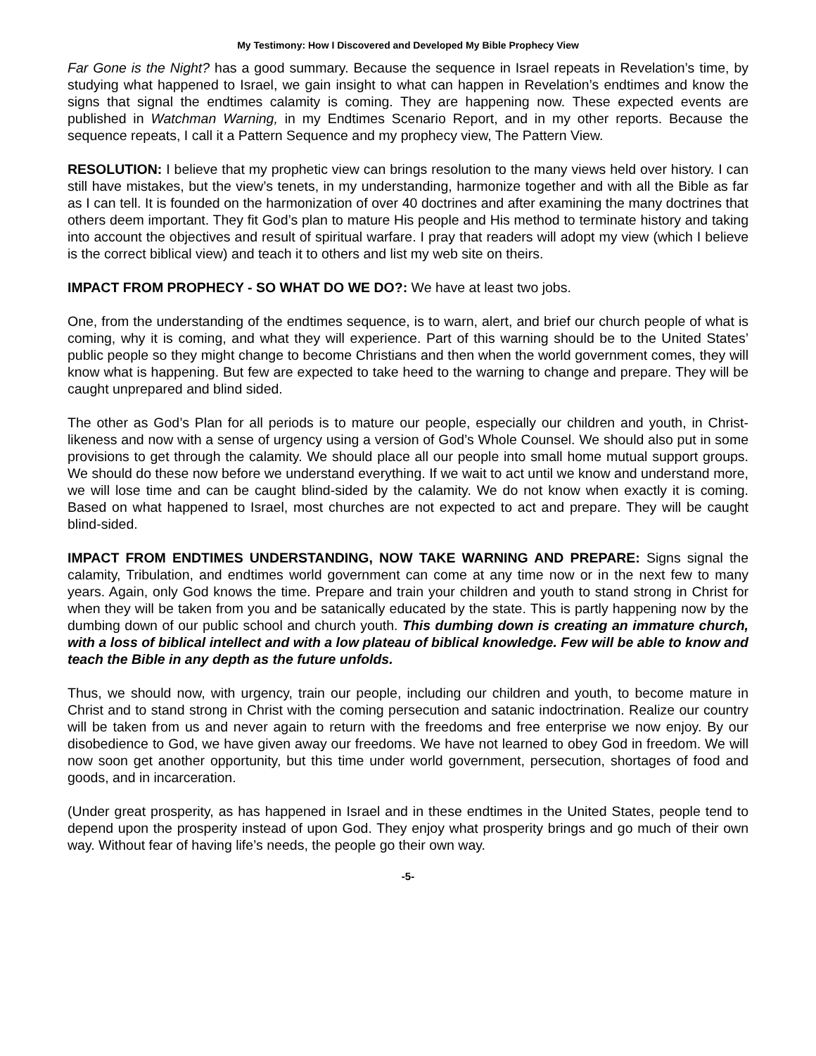My Testimony: How I Discovered and Developed My Bible Prophecy View
Far Gone is the Night? has a good summary. Because the sequence in Israel repeats in Revelation’s time, by studying what happened to Israel, we gain insight to what can happen in Revelation’s endtimes and know the signs that signal the endtimes calamity is coming. They are happening now. These expected events are published in Watchman Warning, in my Endtimes Scenario Report, and in my other reports. Because the sequence repeats, I call it a Pattern Sequence and my prophecy view, The Pattern View.
RESOLUTION: I believe that my prophetic view can brings resolution to the many views held over history. I can still have mistakes, but the view’s tenets, in my understanding, harmonize together and with all the Bible as far as I can tell. It is founded on the harmonization of over 40 doctrines and after examining the many doctrines that others deem important. They fit God’s plan to mature His people and His method to terminate history and taking into account the objectives and result of spiritual warfare. I pray that readers will adopt my view (which I believe is the correct biblical view) and teach it to others and list my web site on theirs.
IMPACT FROM PROPHECY - SO WHAT DO WE DO?: We have at least two jobs.
One, from the understanding of the endtimes sequence, is to warn, alert, and brief our church people of what is coming, why it is coming, and what they will experience. Part of this warning should be to the United States’ public people so they might change to become Christians and then when the world government comes, they will know what is happening. But few are expected to take heed to the warning to change and prepare. They will be caught unprepared and blind sided.
The other as God’s Plan for all periods is to mature our people, especially our children and youth, in Christ-likeness and now with a sense of urgency using a version of God’s Whole Counsel. We should also put in some provisions to get through the calamity. We should place all our people into small home mutual support groups. We should do these now before we understand everything. If we wait to act until we know and understand more, we will lose time and can be caught blind-sided by the calamity. We do not know when exactly it is coming. Based on what happened to Israel, most churches are not expected to act and prepare. They will be caught blind-sided.
IMPACT FROM ENDTIMES UNDERSTANDING, NOW TAKE WARNING AND PREPARE: Signs signal the calamity, Tribulation, and endtimes world government can come at any time now or in the next few to many years. Again, only God knows the time. Prepare and train your children and youth to stand strong in Christ for when they will be taken from you and be satanically educated by the state. This is partly happening now by the dumbing down of our public school and church youth. This dumbing down is creating an immature church, with a loss of biblical intellect and with a low plateau of biblical knowledge. Few will be able to know and teach the Bible in any depth as the future unfolds.
Thus, we should now, with urgency, train our people, including our children and youth, to become mature in Christ and to stand strong in Christ with the coming persecution and satanic indoctrination. Realize our country will be taken from us and never again to return with the freedoms and free enterprise we now enjoy. By our disobedience to God, we have given away our freedoms. We have not learned to obey God in freedom. We will now soon get another opportunity, but this time under world government, persecution, shortages of food and goods, and in incarceration.
(Under great prosperity, as has happened in Israel and in these endtimes in the United States, people tend to depend upon the prosperity instead of upon God. They enjoy what prosperity brings and go much of their own way. Without fear of having life’s needs, the people go their own way.
-5-